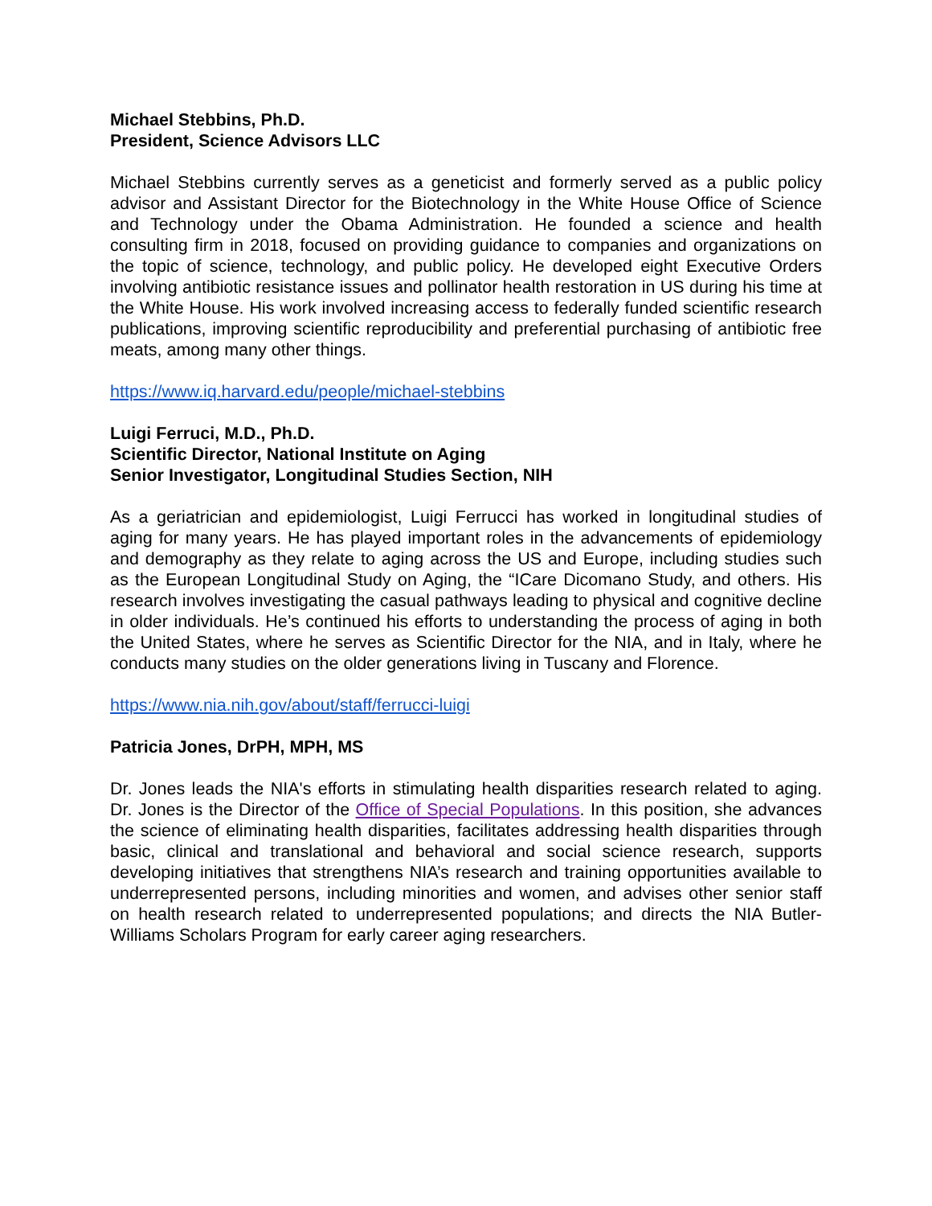Michael Stebbins, Ph.D.
President, Science Advisors LLC
Michael Stebbins currently serves as a geneticist and formerly served as a public policy advisor and Assistant Director for the Biotechnology in the White House Office of Science and Technology under the Obama Administration. He founded a science and health consulting firm in 2018, focused on providing guidance to companies and organizations on the topic of science, technology, and public policy. He developed eight Executive Orders involving antibiotic resistance issues and pollinator health restoration in US during his time at the White House. His work involved increasing access to federally funded scientific research publications, improving scientific reproducibility and preferential purchasing of antibiotic free meats, among many other things.
https://www.iq.harvard.edu/people/michael-stebbins
Luigi Ferruci, M.D., Ph.D.
Scientific Director, National Institute on Aging
Senior Investigator, Longitudinal Studies Section, NIH
As a geriatrician and epidemiologist, Luigi Ferrucci has worked in longitudinal studies of aging for many years. He has played important roles in the advancements of epidemiology and demography as they relate to aging across the US and Europe, including studies such as the European Longitudinal Study on Aging, the “ICare Dicomano Study, and others. His research involves investigating the casual pathways leading to physical and cognitive decline in older individuals. He’s continued his efforts to understanding the process of aging in both the United States, where he serves as Scientific Director for the NIA, and in Italy, where he conducts many studies on the older generations living in Tuscany and Florence.
https://www.nia.nih.gov/about/staff/ferrucci-luigi
Patricia Jones, DrPH, MPH, MS
Dr. Jones leads the NIA's efforts in stimulating health disparities research related to aging. Dr. Jones is the Director of the Office of Special Populations. In this position, she advances the science of eliminating health disparities, facilitates addressing health disparities through basic, clinical and translational and behavioral and social science research, supports developing initiatives that strengthens NIA’s research and training opportunities available to underrepresented persons, including minorities and women, and advises other senior staff on health research related to underrepresented populations; and directs the NIA Butler-Williams Scholars Program for early career aging researchers.